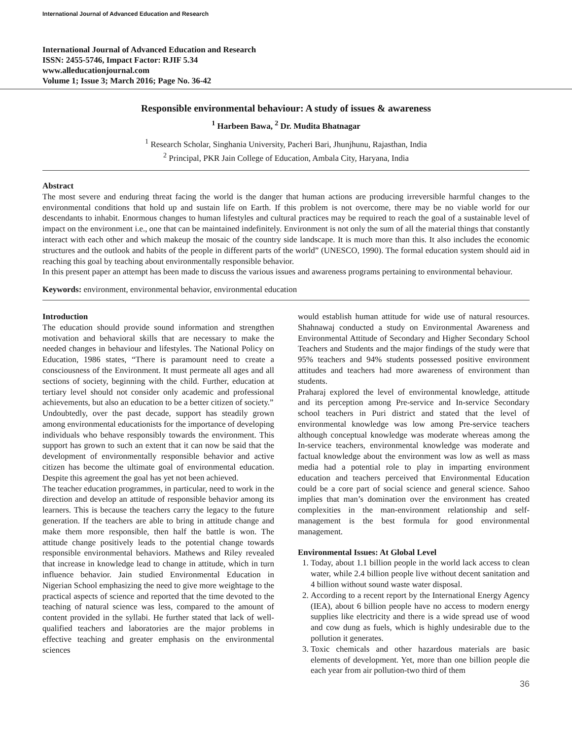International Journal of Advanced Education and Research
International Journal of Advanced Education and Research
ISSN: 2455-5746, Impact Factor: RJIF 5.34
www.alleducationjournal.com
Volume 1; Issue 3; March 2016; Page No. 36-42
Responsible environmental behaviour: A study of issues & awareness
<sup>1</sup> Harbeen Bawa, <sup>2</sup> Dr. Mudita Bhatnagar
<sup>1</sup> Research Scholar, Singhania University, Pacheri Bari, Jhunjhunu, Rajasthan, India
<sup>2</sup> Principal, PKR Jain College of Education, Ambala City, Haryana, India
Abstract
The most severe and enduring threat facing the world is the danger that human actions are producing irreversible harmful changes to the environmental conditions that hold up and sustain life on Earth. If this problem is not overcome, there may be no viable world for our descendants to inhabit. Enormous changes to human lifestyles and cultural practices may be required to reach the goal of a sustainable level of impact on the environment i.e., one that can be maintained indefinitely. Environment is not only the sum of all the material things that constantly interact with each other and which makeup the mosaic of the country side landscape. It is much more than this. It also includes the economic structures and the outlook and habits of the people in different parts of the world” (UNESCO, 1990). The formal education system should aid in reaching this goal by teaching about environmentally responsible behavior.
In this present paper an attempt has been made to discuss the various issues and awareness programs pertaining to environmental behaviour.
Keywords: environment, environmental behavior, environmental education
Introduction
The education should provide sound information and strengthen motivation and behavioral skills that are necessary to make the needed changes in behaviour and lifestyles. The National Policy on Education, 1986 states, “There is paramount need to create a consciousness of the Environment. It must permeate all ages and all sections of society, beginning with the child. Further, education at tertiary level should not consider only academic and professional achievements, but also an education to be a better citizen of society.”
Undoubtedly, over the past decade, support has steadily grown among environmental educationists for the importance of developing individuals who behave responsibly towards the environment. This support has grown to such an extent that it can now be said that the development of environmentally responsible behavior and active citizen has become the ultimate goal of environmental education. Despite this agreement the goal has yet not been achieved.
The teacher education programmes, in particular, need to work in the direction and develop an attitude of responsible behavior among its learners. This is because the teachers carry the legacy to the future generation. If the teachers are able to bring in attitude change and make them more responsible, then half the battle is won. The attitude change positively leads to the potential change towards responsible environmental behaviors. Mathews and Riley revealed that increase in knowledge lead to change in attitude, which in turn influence behavior. Jain studied Environmental Education in Nigerian School emphasizing the need to give more weightage to the practical aspects of science and reported that the time devoted to the teaching of natural science was less, compared to the amount of content provided in the syllabi. He further stated that lack of well-qualified teachers and laboratories are the major problems in effective teaching and greater emphasis on the environmental sciences
would establish human attitude for wide use of natural resources. Shahnawaj conducted a study on Environmental Awareness and Environmental Attitude of Secondary and Higher Secondary School Teachers and Students and the major findings of the study were that 95% teachers and 94% students possessed positive environment attitudes and teachers had more awareness of environment than students.
Praharaj explored the level of environmental knowledge, attitude and its perception among Pre-service and In-service Secondary school teachers in Puri district and stated that the level of environmental knowledge was low among Pre-service teachers although conceptual knowledge was moderate whereas among the In-service teachers, environmental knowledge was moderate and factual knowledge about the environment was low as well as mass media had a potential role to play in imparting environment education and teachers perceived that Environmental Education could be a core part of social science and general science. Sahoo implies that man’s domination over the environment has created complexities in the man-environment relationship and self-management is the best formula for good environmental management.
Environmental Issues: At Global Level
1. Today, about 1.1 billion people in the world lack access to clean water, while 2.4 billion people live without decent sanitation and 4 billion without sound waste water disposal.
2. According to a recent report by the International Energy Agency (IEA), about 6 billion people have no access to modern energy supplies like electricity and there is a wide spread use of wood and cow dung as fuels, which is highly undesirable due to the pollution it generates.
3. Toxic chemicals and other hazardous materials are basic elements of development. Yet, more than one billion people die each year from air pollution-two third of them
36